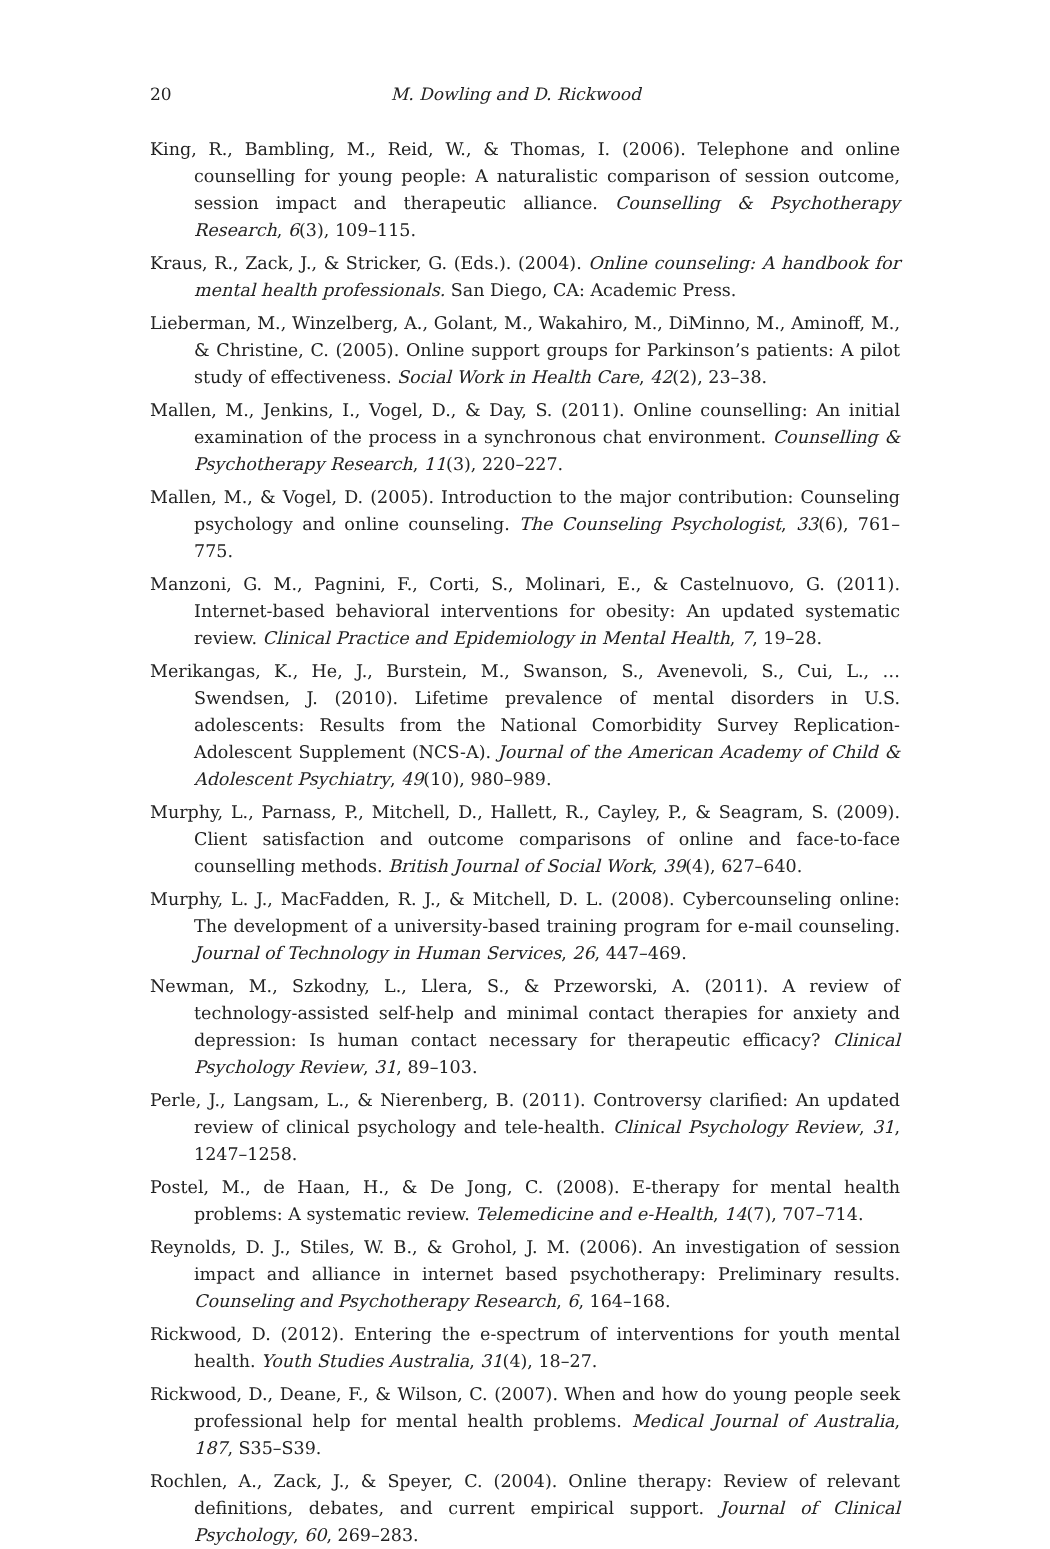20 M. Dowling and D. Rickwood
King, R., Bambling, M., Reid, W., & Thomas, I. (2006). Telephone and online counselling for young people: A naturalistic comparison of session outcome, session impact and therapeutic alliance. Counselling & Psychotherapy Research, 6(3), 109–115.
Kraus, R., Zack, J., & Stricker, G. (Eds.). (2004). Online counseling: A handbook for mental health professionals. San Diego, CA: Academic Press.
Lieberman, M., Winzelberg, A., Golant, M., Wakahiro, M., DiMinno, M., Aminoff, M., & Christine, C. (2005). Online support groups for Parkinson’s patients: A pilot study of effectiveness. Social Work in Health Care, 42(2), 23–38.
Mallen, M., Jenkins, I., Vogel, D., & Day, S. (2011). Online counselling: An initial examination of the process in a synchronous chat environment. Counselling & Psychotherapy Research, 11(3), 220–227.
Mallen, M., & Vogel, D. (2005). Introduction to the major contribution: Counseling psychology and online counseling. The Counseling Psychologist, 33(6), 761–775.
Manzoni, G. M., Pagnini, F., Corti, S., Molinari, E., & Castelnuovo, G. (2011). Internet-based behavioral interventions for obesity: An updated systematic review. Clinical Practice and Epidemiology in Mental Health, 7, 19–28.
Merikangas, K., He, J., Burstein, M., Swanson, S., Avenevoli, S., Cui, L., … Swendsen, J. (2010). Lifetime prevalence of mental disorders in U.S. adolescents: Results from the National Comorbidity Survey Replication-Adolescent Supplement (NCS-A). Journal of the American Academy of Child & Adolescent Psychiatry, 49(10), 980–989.
Murphy, L., Parnass, P., Mitchell, D., Hallett, R., Cayley, P., & Seagram, S. (2009). Client satisfaction and outcome comparisons of online and face-to-face counselling methods. British Journal of Social Work, 39(4), 627–640.
Murphy, L. J., MacFadden, R. J., & Mitchell, D. L. (2008). Cybercounseling online: The development of a university-based training program for e-mail counseling. Journal of Technology in Human Services, 26, 447–469.
Newman, M., Szkodny, L., Llera, S., & Przeworski, A. (2011). A review of technology-assisted self-help and minimal contact therapies for anxiety and depression: Is human contact necessary for therapeutic efficacy? Clinical Psychology Review, 31, 89–103.
Perle, J., Langsam, L., & Nierenberg, B. (2011). Controversy clarified: An updated review of clinical psychology and tele-health. Clinical Psychology Review, 31, 1247–1258.
Postel, M., de Haan, H., & De Jong, C. (2008). E-therapy for mental health problems: A systematic review. Telemedicine and e-Health, 14(7), 707–714.
Reynolds, D. J., Stiles, W. B., & Grohol, J. M. (2006). An investigation of session impact and alliance in internet based psychotherapy: Preliminary results. Counseling and Psychotherapy Research, 6, 164–168.
Rickwood, D. (2012). Entering the e-spectrum of interventions for youth mental health. Youth Studies Australia, 31(4), 18–27.
Rickwood, D., Deane, F., & Wilson, C. (2007). When and how do young people seek professional help for mental health problems. Medical Journal of Australia, 187, S35–S39.
Rochlen, A., Zack, J., & Speyer, C. (2004). Online therapy: Review of relevant definitions, debates, and current empirical support. Journal of Clinical Psychology, 60, 269–283.